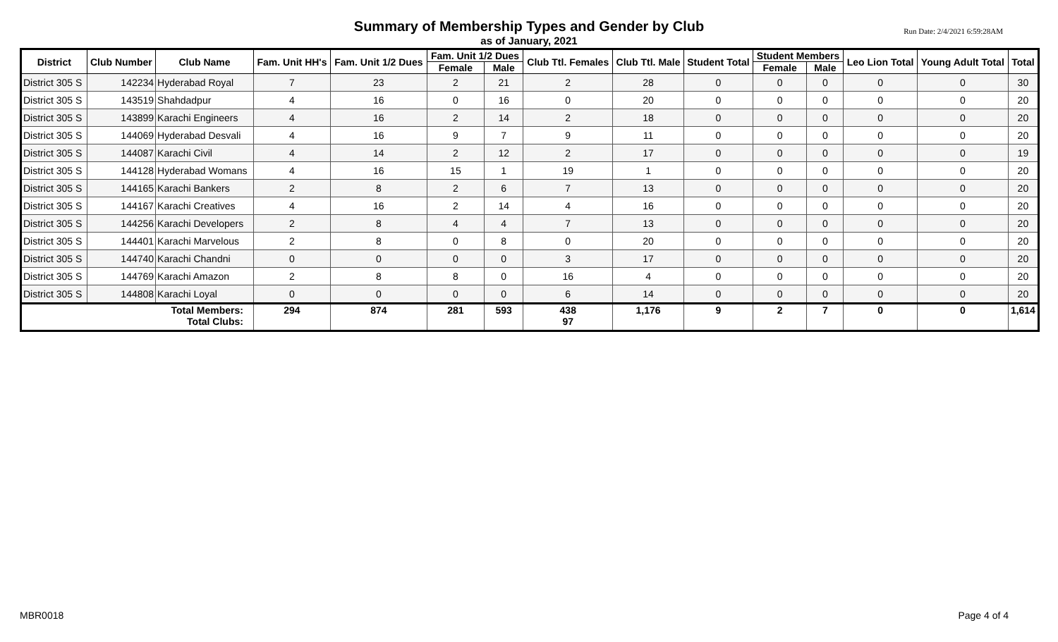Summary of Membership Types and Gender by Club
as of January, 2021
Run Date: 2/4/2021 6:59:28AM
| District | Club Number | Club Name | Fam. Unit HH's | Fam. Unit 1/2 Dues | Fam. Unit 1/2 Dues | | Club Ttl. Females | Club Ttl. Male | Student Total | Student Members | | Leo Lion Total | Young Adult Total | Total |
| --- | --- | --- | --- | --- | --- | --- | --- | --- | --- | --- | --- | --- | --- | --- |
| | | | | | Female | Male | | | | Female | Male | | | |
| District 305 S | 142234 | Hyderabad Royal | 7 | 23 | 2 | 21 | 2 | 28 | 0 | 0 | 0 | 0 | 0 | 30 |
| District 305 S | 143519 | Shahdadpur | 4 | 16 | 0 | 16 | 0 | 20 | 0 | 0 | 0 | 0 | 0 | 20 |
| District 305 S | 143899 | Karachi Engineers | 4 | 16 | 2 | 14 | 2 | 18 | 0 | 0 | 0 | 0 | 0 | 20 |
| District 305 S | 144069 | Hyderabad Desvali | 4 | 16 | 9 | 7 | 9 | 11 | 0 | 0 | 0 | 0 | 0 | 20 |
| District 305 S | 144087 | Karachi Civil | 4 | 14 | 2 | 12 | 2 | 17 | 0 | 0 | 0 | 0 | 0 | 19 |
| District 305 S | 144128 | Hyderabad Womans | 4 | 16 | 15 | 1 | 19 | 1 | 0 | 0 | 0 | 0 | 0 | 20 |
| District 305 S | 144165 | Karachi Bankers | 2 | 8 | 2 | 6 | 7 | 13 | 0 | 0 | 0 | 0 | 0 | 20 |
| District 305 S | 144167 | Karachi Creatives | 4 | 16 | 2 | 14 | 4 | 16 | 0 | 0 | 0 | 0 | 0 | 20 |
| District 305 S | 144256 | Karachi Developers | 2 | 8 | 4 | 4 | 7 | 13 | 0 | 0 | 0 | 0 | 0 | 20 |
| District 305 S | 144401 | Karachi Marvelous | 2 | 8 | 0 | 8 | 0 | 20 | 0 | 0 | 0 | 0 | 0 | 20 |
| District 305 S | 144740 | Karachi Chandni | 0 | 0 | 0 | 0 | 3 | 17 | 0 | 0 | 0 | 0 | 0 | 20 |
| District 305 S | 144769 | Karachi Amazon | 2 | 8 | 8 | 0 | 16 | 4 | 0 | 0 | 0 | 0 | 0 | 20 |
| District 305 S | 144808 | Karachi Loyal | 0 | 0 | 0 | 0 | 6 | 14 | 0 | 0 | 0 | 0 | 0 | 20 |
| Total Members: Total Clubs: | | | 294 | 874 | 281 | 593 | 438 97 | 1,176 | 9 | 2 | 7 | 0 | 0 | 1,614 |
MBR0018 Page 4 of 4